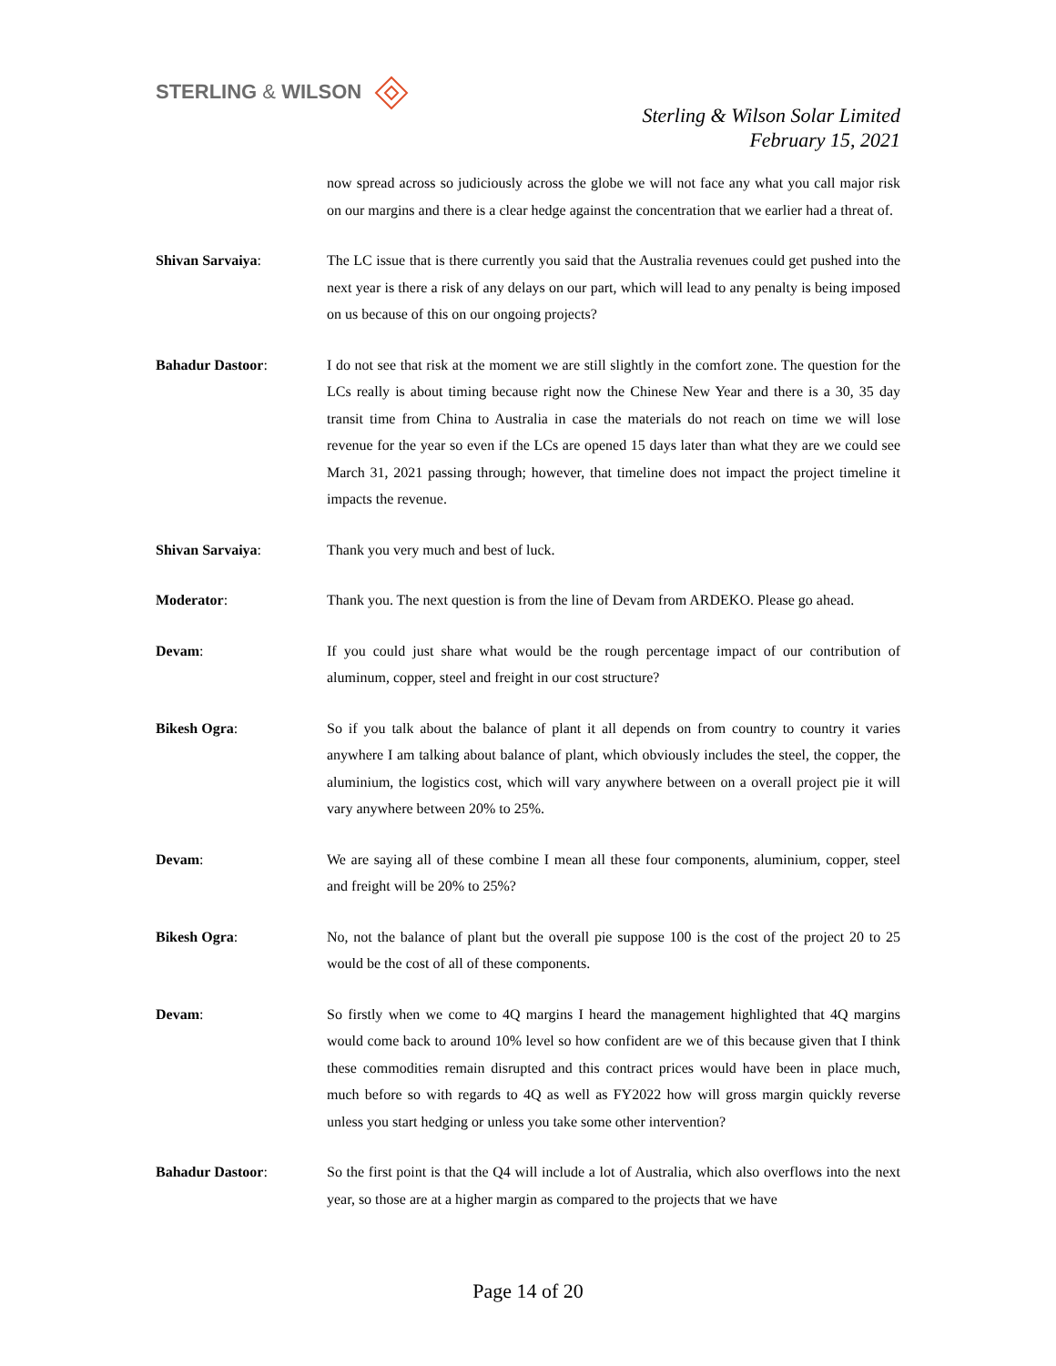STERLING & WILSON
Sterling & Wilson Solar Limited
February 15, 2021
now spread across so judiciously across the globe we will not face any what you call major risk on our margins and there is a clear hedge against the concentration that we earlier had a threat of.
Shivan Sarvaiya: The LC issue that is there currently you said that the Australia revenues could get pushed into the next year is there a risk of any delays on our part, which will lead to any penalty is being imposed on us because of this on our ongoing projects?
Bahadur Dastoor: I do not see that risk at the moment we are still slightly in the comfort zone. The question for the LCs really is about timing because right now the Chinese New Year and there is a 30, 35 day transit time from China to Australia in case the materials do not reach on time we will lose revenue for the year so even if the LCs are opened 15 days later than what they are we could see March 31, 2021 passing through; however, that timeline does not impact the project timeline it impacts the revenue.
Shivan Sarvaiya: Thank you very much and best of luck.
Moderator: Thank you. The next question is from the line of Devam from ARDEKO. Please go ahead.
Devam: If you could just share what would be the rough percentage impact of our contribution of aluminum, copper, steel and freight in our cost structure?
Bikesh Ogra: So if you talk about the balance of plant it all depends on from country to country it varies anywhere I am talking about balance of plant, which obviously includes the steel, the copper, the aluminium, the logistics cost, which will vary anywhere between on a overall project pie it will vary anywhere between 20% to 25%.
Devam: We are saying all of these combine I mean all these four components, aluminium, copper, steel and freight will be 20% to 25%?
Bikesh Ogra: No, not the balance of plant but the overall pie suppose 100 is the cost of the project 20 to 25 would be the cost of all of these components.
Devam: So firstly when we come to 4Q margins I heard the management highlighted that 4Q margins would come back to around 10% level so how confident are we of this because given that I think these commodities remain disrupted and this contract prices would have been in place much, much before so with regards to 4Q as well as FY2022 how will gross margin quickly reverse unless you start hedging or unless you take some other intervention?
Bahadur Dastoor: So the first point is that the Q4 will include a lot of Australia, which also overflows into the next year, so those are at a higher margin as compared to the projects that we have
Page 14 of 20